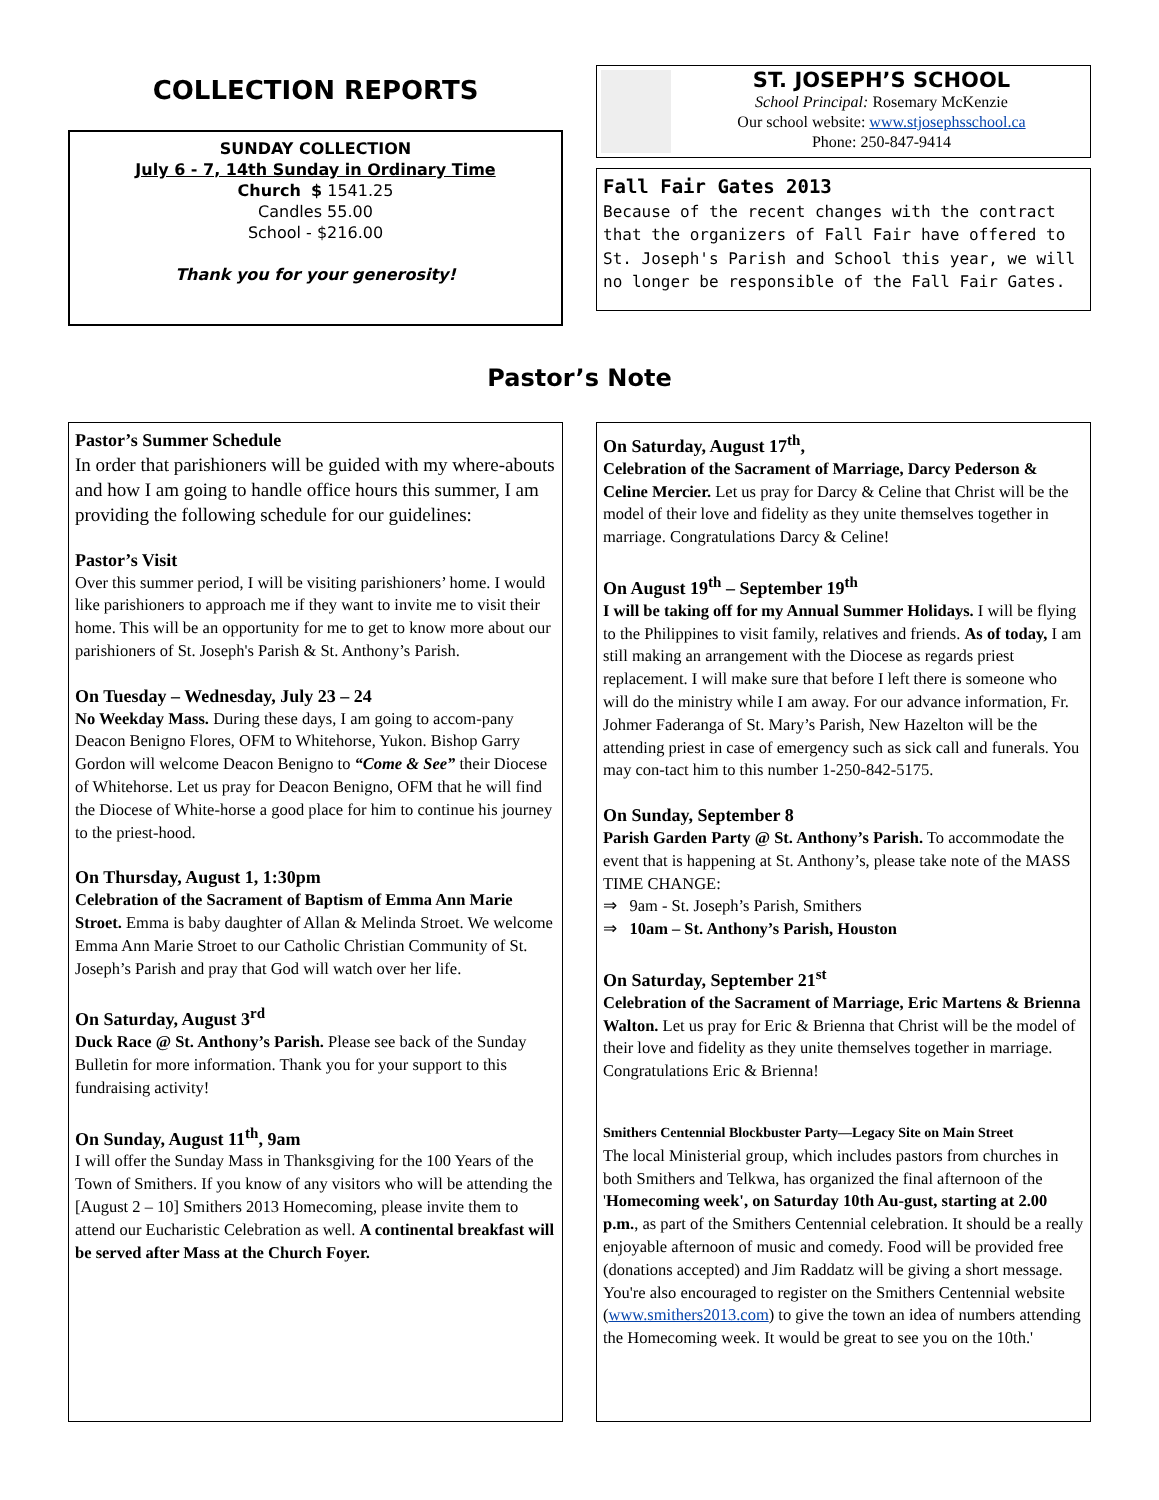COLLECTION REPORTS
SUNDAY COLLECTION
July 6 - 7, 14th Sunday in Ordinary Time
Church $ 1541.25
Candles 55.00
School - $216.00
Thank you for your generosity!
ST. JOSEPH’S SCHOOL
School Principal: Rosemary McKenzie
Our school website: www.stjosephsschool.ca
Phone: 250-847-9414
Fall Fair Gates 2013
Because of the recent changes with the contract that the organizers of Fall Fair have offered to St. Joseph's Parish and School this year, we will no longer be responsible of the Fall Fair Gates.
Pastor’s Note
Pastor’s Summer Schedule
In order that parishioners will be guided with my where-abouts and how I am going to handle office hours this summer, I am providing the following schedule for our guidelines:
Pastor’s Visit
Over this summer period, I will be visiting parishioners’ home. I would like parishioners to approach me if they want to invite me to visit their home. This will be an opportunity for me to get to know more about our parishioners of St. Joseph's Parish & St. Anthony’s Parish.
On Tuesday – Wednesday, July 23 – 24
No Weekday Mass. During these days, I am going to accom-pany Deacon Benigno Flores, OFM to Whitehorse, Yukon. Bishop Garry Gordon will welcome Deacon Benigno to “Come & See” their Diocese of Whitehorse. Let us pray for Deacon Benigno, OFM that he will find the Diocese of White-horse a good place for him to continue his journey to the priest-hood.
On Thursday, August 1, 1:30pm
Celebration of the Sacrament of Baptism of Emma Ann Marie Stroet. Emma is baby daughter of Allan & Melinda Stroet. We welcome Emma Ann Marie Stroet to our Catholic Christian Community of St. Joseph’s Parish and pray that God will watch over her life.
On Saturday, August 3<sup>rd</sup>
Duck Race @ St. Anthony’s Parish. Please see back of the Sunday Bulletin for more information. Thank you for your support to this fundraising activity!
On Sunday, August 11<sup>th</sup>, 9am
I will offer the Sunday Mass in Thanksgiving for the 100 Years of the Town of Smithers. If you know of any visitors who will be attending the [August 2 – 10] Smithers 2013 Homecoming, please invite them to attend our Eucharistic Celebration as well. A continental breakfast will be served after Mass at the Church Foyer.
On Saturday, August 17<sup>th</sup>,
Celebration of the Sacrament of Marriage, Darcy Pederson & Celine Mercier. Let us pray for Darcy & Celine that Christ will be the model of their love and fidelity as they unite themselves together in marriage. Congratulations Darcy & Celine!
On August 19<sup>th</sup> – September 19<sup>th</sup>
I will be taking off for my Annual Summer Holidays. I will be flying to the Philippines to visit family, relatives and friends. As of today, I am still making an arrangement with the Diocese as regards priest replacement. I will make sure that before I left there is someone who will do the ministry while I am away. For our advance information, Fr. Johmer Faderanga of St. Mary’s Parish, New Hazelton will be the attending priest in case of emergency such as sick call and funerals. You may con-tact him to this number 1-250-842-5175.
On Sunday, September 8
Parish Garden Party @ St. Anthony’s Parish. To accommodate the event that is happening at St. Anthony’s, please take note of the MASS TIME CHANGE:
⇒ 9am - St. Joseph’s Parish, Smithers
⇒ 10am – St. Anthony’s Parish, Houston
On Saturday, September 21<sup>st</sup>
Celebration of the Sacrament of Marriage, Eric Martens & Brienna Walton. Let us pray for Eric & Brienna that Christ will be the model of their love and fidelity as they unite themselves together in marriage. Congratulations Eric & Brienna!
Smithers Centennial Blockbuster Party—Legacy Site on Main Street
The local Ministerial group, which includes pastors from churches in both Smithers and Telkwa, has organized the final afternoon of the 'Homecoming week', on Saturday 10th Au-gust, starting at 2.00 p.m., as part of the Smithers Centennial celebration. It should be a really enjoyable afternoon of music and comedy. Food will be provided free (donations accepted) and Jim Raddatz will be giving a short message. You're also encouraged to register on the Smithers Centennial website (www.smithers2013.com) to give the town an idea of numbers attending the Homecoming week. It would be great to see you on the 10th.'